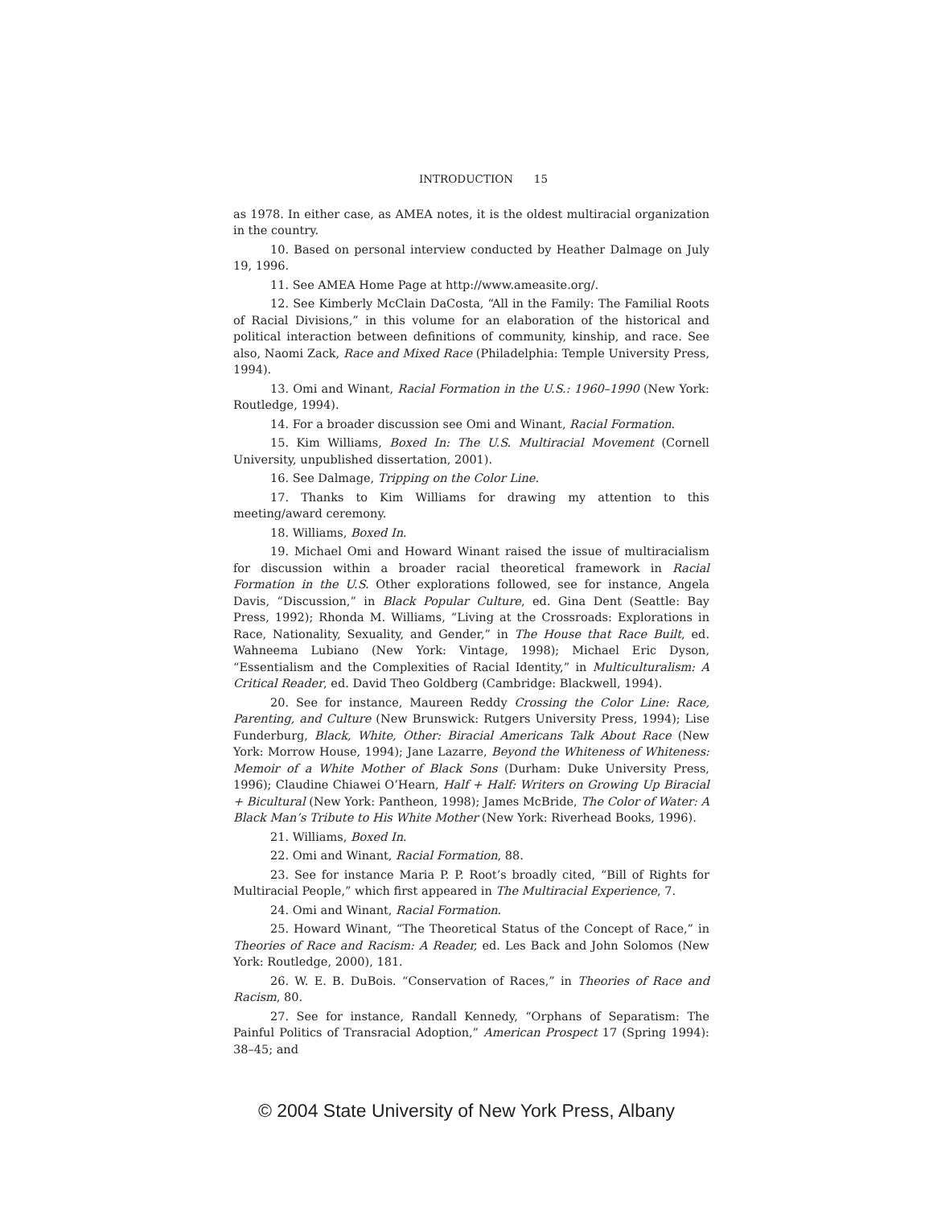INTRODUCTION 15
as 1978. In either case, as AMEA notes, it is the oldest multiracial organization in the country.
10. Based on personal interview conducted by Heather Dalmage on July 19, 1996.
11. See AMEA Home Page at http://www.ameasite.org/.
12. See Kimberly McClain DaCosta, “All in the Family: The Familial Roots of Racial Divisions,” in this volume for an elaboration of the historical and political interaction between definitions of community, kinship, and race. See also, Naomi Zack, Race and Mixed Race (Philadelphia: Temple University Press, 1994).
13. Omi and Winant, Racial Formation in the U.S.: 1960–1990 (New York: Routledge, 1994).
14. For a broader discussion see Omi and Winant, Racial Formation.
15. Kim Williams, Boxed In: The U.S. Multiracial Movement (Cornell University, unpublished dissertation, 2001).
16. See Dalmage, Tripping on the Color Line.
17. Thanks to Kim Williams for drawing my attention to this meeting/award ceremony.
18. Williams, Boxed In.
19. Michael Omi and Howard Winant raised the issue of multiracialism for discussion within a broader racial theoretical framework in Racial Formation in the U.S. Other explorations followed, see for instance, Angela Davis, “Discussion,” in Black Popular Culture, ed. Gina Dent (Seattle: Bay Press, 1992); Rhonda M. Williams, “Living at the Crossroads: Explorations in Race, Nationality, Sexuality, and Gender,” in The House that Race Built, ed. Wahneema Lubiano (New York: Vintage, 1998); Michael Eric Dyson, “Essentialism and the Complexities of Racial Identity,” in Multiculturalism: A Critical Reader, ed. David Theo Goldberg (Cambridge: Blackwell, 1994).
20. See for instance, Maureen Reddy Crossing the Color Line: Race, Parenting, and Culture (New Brunswick: Rutgers University Press, 1994); Lise Funderburg, Black, White, Other: Biracial Americans Talk About Race (New York: Morrow House, 1994); Jane Lazarre, Beyond the Whiteness of Whiteness: Memoir of a White Mother of Black Sons (Durham: Duke University Press, 1996); Claudine Chiawei O’Hearn, Half + Half: Writers on Growing Up Biracial + Bicultural (New York: Pantheon, 1998); James McBride, The Color of Water: A Black Man’s Tribute to His White Mother (New York: Riverhead Books, 1996).
21. Williams, Boxed In.
22. Omi and Winant, Racial Formation, 88.
23. See for instance Maria P. P. Root’s broadly cited, “Bill of Rights for Multiracial People,” which first appeared in The Multiracial Experience, 7.
24. Omi and Winant, Racial Formation.
25. Howard Winant, “The Theoretical Status of the Concept of Race,” in Theories of Race and Racism: A Reader, ed. Les Back and John Solomos (New York: Routledge, 2000), 181.
26. W. E. B. DuBois. “Conservation of Races,” in Theories of Race and Racism, 80.
27. See for instance, Randall Kennedy, “Orphans of Separatism: The Painful Politics of Transracial Adoption,” American Prospect 17 (Spring 1994): 38–45; and
© 2004 State University of New York Press, Albany